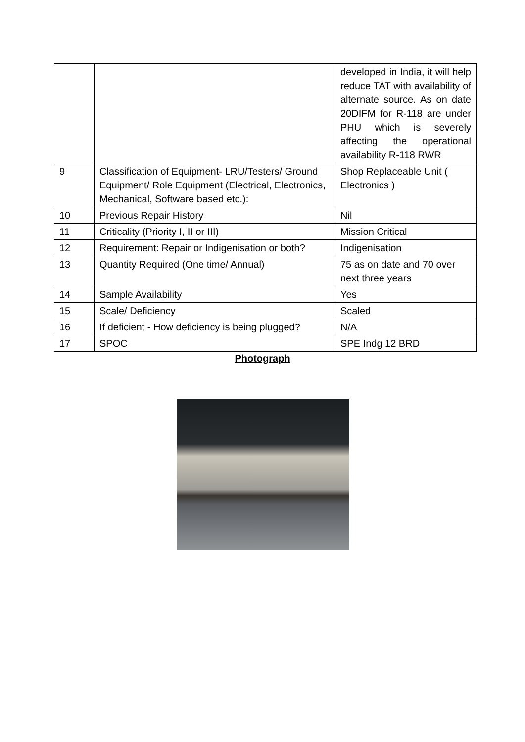| | | developed in India, it will help reduce TAT with availability of alternate source. As on date 20DIFM for R-118 are under PHU which is severely affecting the operational availability R-118 RWR |
| 9 | Classification of Equipment- LRU/Testers/ Ground Equipment/ Role Equipment (Electrical, Electronics, Mechanical, Software based etc.): | Shop Replaceable Unit ( Electronics ) |
| 10 | Previous Repair History | Nil |
| 11 | Criticality (Priority I, II or III) | Mission Critical |
| 12 | Requirement: Repair or Indigenisation or both? | Indigenisation |
| 13 | Quantity Required (One time/ Annual) | 75 as on date and 70 over next three years |
| 14 | Sample Availability | Yes |
| 15 | Scale/ Deficiency | Scaled |
| 16 | If deficient - How deficiency is being plugged? | N/A |
| 17 | SPOC | SPE Indg 12 BRD |
Photograph